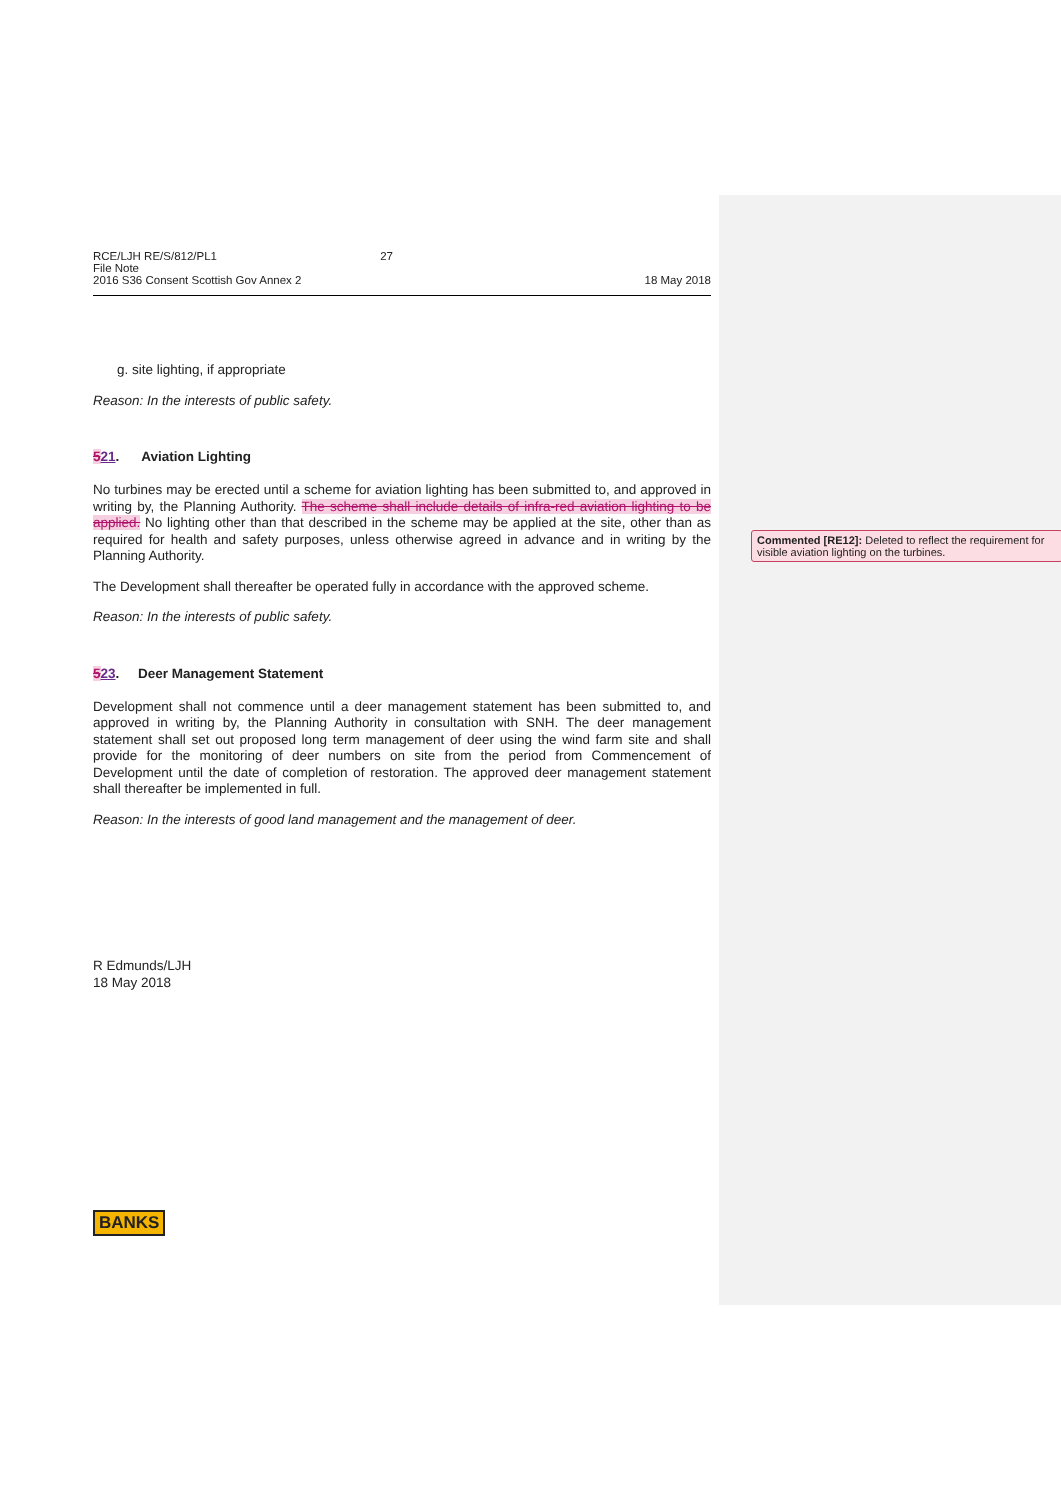RCE/LJH RE/S/812/PL1 27
File Note
2016 S36 Consent Scottish Gov Annex 2
18 May 2018
g. site lighting, if appropriate
Reason: In the interests of public safety.
521. Aviation Lighting
No turbines may be erected until a scheme for aviation lighting has been submitted to, and approved in writing by, the Planning Authority. The scheme shall include details of infra-red aviation lighting to be applied. No lighting other than that described in the scheme may be applied at the site, other than as required for health and safety purposes, unless otherwise agreed in advance and in writing by the Planning Authority.
The Development shall thereafter be operated fully in accordance with the approved scheme.
Reason: In the interests of public safety.
523. Deer Management Statement
Development shall not commence until a deer management statement has been submitted to, and approved in writing by, the Planning Authority in consultation with SNH. The deer management statement shall set out proposed long term management of deer using the wind farm site and shall provide for the monitoring of deer numbers on site from the period from Commencement of Development until the date of completion of restoration. The approved deer management statement shall thereafter be implemented in full.
Reason: In the interests of good land management and the management of deer.
R Edmunds/LJH
18 May 2018
BANKS
Commented [RE12]: Deleted to reflect the requirement for visible aviation lighting on the turbines.